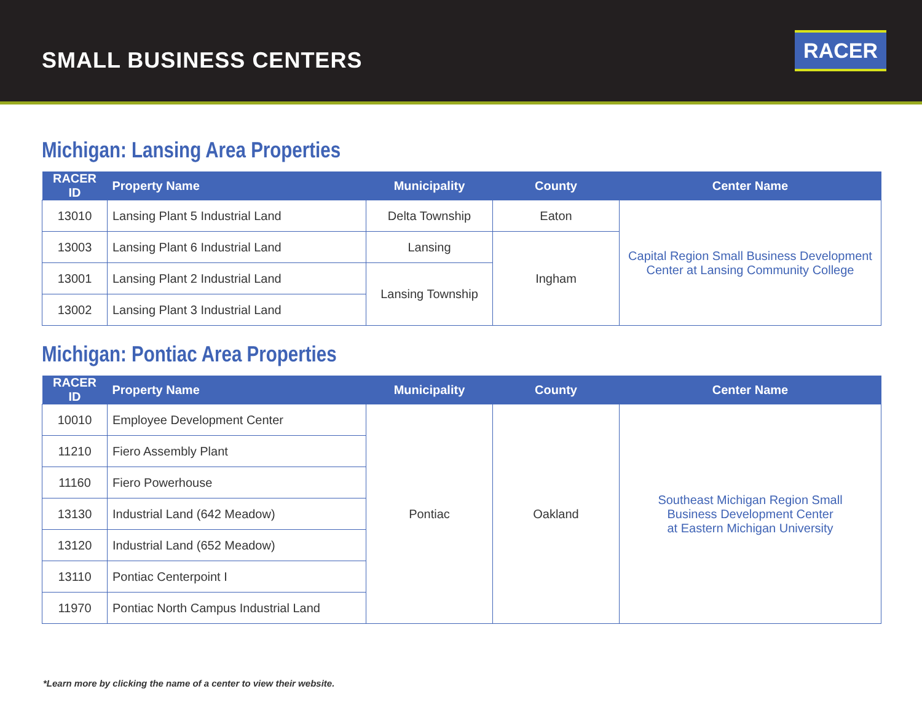SMALL BUSINESS CENTERS
RACER
Michigan: Lansing Area Properties
| RACER ID | Property Name | Municipality | County | Center Name |
| --- | --- | --- | --- | --- |
| 13010 | Lansing Plant 5 Industrial Land | Delta Township | Eaton | Capital Region Small Business Development Center at Lansing Community College |
| 13003 | Lansing Plant 6 Industrial Land | Lansing | Ingham | |
| 13001 | Lansing Plant 2 Industrial Land | Lansing Township | | |
| 13002 | Lansing Plant 3 Industrial Land | | | |
Michigan: Pontiac Area Properties
| RACER ID | Property Name | Municipality | County | Center Name |
| --- | --- | --- | --- | --- |
| 10010 | Employee Development Center | Pontiac | Oakland | Southeast Michigan Region Small Business Development Center at Eastern Michigan University |
| 11210 | Fiero Assembly Plant | | | |
| 11160 | Fiero Powerhouse | | | |
| 13130 | Industrial Land (642 Meadow) | | | |
| 13120 | Industrial Land (652 Meadow) | | | |
| 13110 | Pontiac Centerpoint I | | | |
| 11970 | Pontiac North Campus Industrial Land | | | |
*Learn more by clicking the name of a center to view their website.